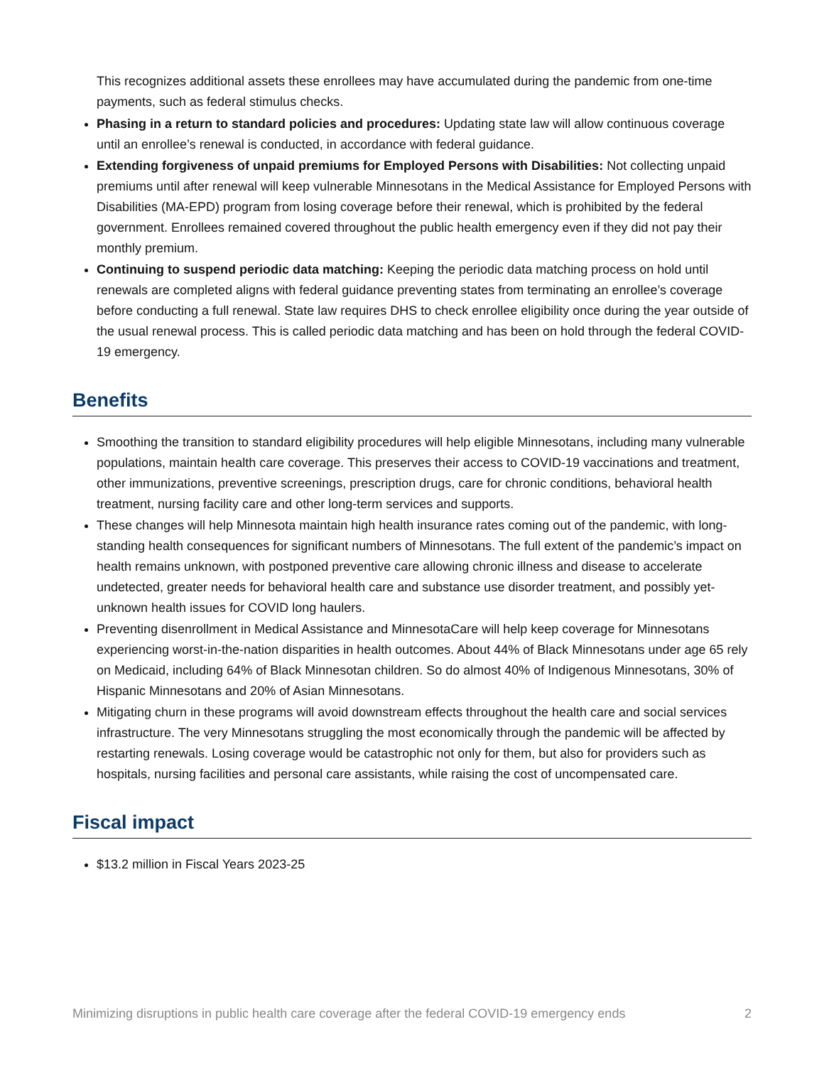This recognizes additional assets these enrollees may have accumulated during the pandemic from one-time payments, such as federal stimulus checks.
Phasing in a return to standard policies and procedures: Updating state law will allow continuous coverage until an enrollee’s renewal is conducted, in accordance with federal guidance.
Extending forgiveness of unpaid premiums for Employed Persons with Disabilities: Not collecting unpaid premiums until after renewal will keep vulnerable Minnesotans in the Medical Assistance for Employed Persons with Disabilities (MA-EPD) program from losing coverage before their renewal, which is prohibited by the federal government. Enrollees remained covered throughout the public health emergency even if they did not pay their monthly premium.
Continuing to suspend periodic data matching: Keeping the periodic data matching process on hold until renewals are completed aligns with federal guidance preventing states from terminating an enrollee’s coverage before conducting a full renewal. State law requires DHS to check enrollee eligibility once during the year outside of the usual renewal process. This is called periodic data matching and has been on hold through the federal COVID-19 emergency.
Benefits
Smoothing the transition to standard eligibility procedures will help eligible Minnesotans, including many vulnerable populations, maintain health care coverage. This preserves their access to COVID-19 vaccinations and treatment, other immunizations, preventive screenings, prescription drugs, care for chronic conditions, behavioral health treatment, nursing facility care and other long-term services and supports.
These changes will help Minnesota maintain high health insurance rates coming out of the pandemic, with long-standing health consequences for significant numbers of Minnesotans. The full extent of the pandemic’s impact on health remains unknown, with postponed preventive care allowing chronic illness and disease to accelerate undetected, greater needs for behavioral health care and substance use disorder treatment, and possibly yet-unknown health issues for COVID long haulers.
Preventing disenrollment in Medical Assistance and MinnesotaCare will help keep coverage for Minnesotans experiencing worst-in-the-nation disparities in health outcomes. About 44% of Black Minnesotans under age 65 rely on Medicaid, including 64% of Black Minnesotan children. So do almost 40% of Indigenous Minnesotans, 30% of Hispanic Minnesotans and 20% of Asian Minnesotans.
Mitigating churn in these programs will avoid downstream effects throughout the health care and social services infrastructure. The very Minnesotans struggling the most economically through the pandemic will be affected by restarting renewals. Losing coverage would be catastrophic not only for them, but also for providers such as hospitals, nursing facilities and personal care assistants, while raising the cost of uncompensated care.
Fiscal impact
$13.2 million in Fiscal Years 2023-25
Minimizing disruptions in public health care coverage after the federal COVID-19 emergency ends 2